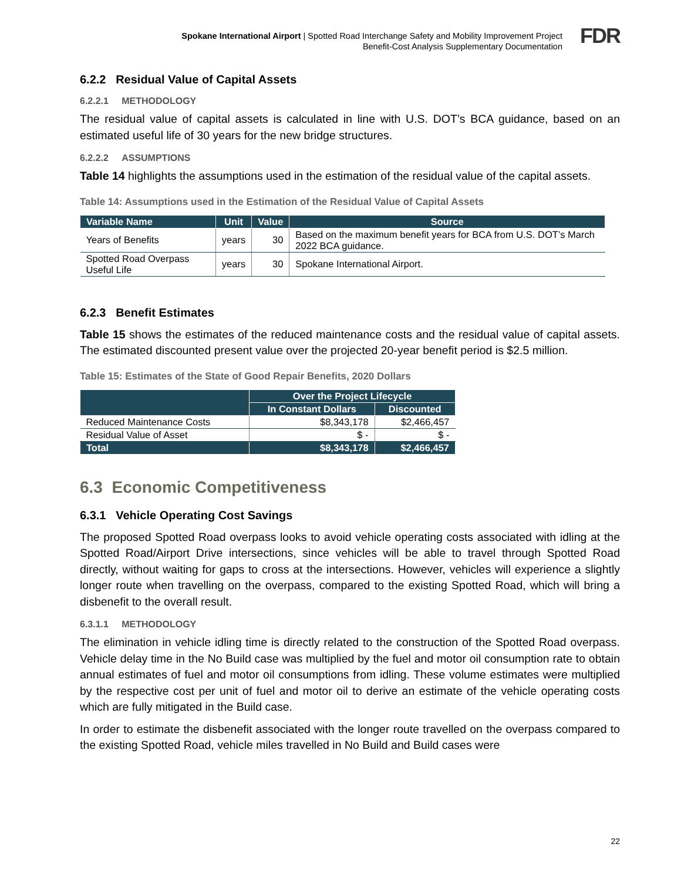Spokane International Airport | Spotted Road Interchange Safety and Mobility Improvement Project
Benefit-Cost Analysis Supplementary Documentation
FDR
6.2.2 Residual Value of Capital Assets
6.2.2.1 METHODOLOGY
The residual value of capital assets is calculated in line with U.S. DOT’s BCA guidance, based on an estimated useful life of 30 years for the new bridge structures.
6.2.2.2 ASSUMPTIONS
Table 14 highlights the assumptions used in the estimation of the residual value of the capital assets.
Table 14: Assumptions used in the Estimation of the Residual Value of Capital Assets
| Variable Name | Unit | Value | Source |
| --- | --- | --- | --- |
| Years of Benefits | years | 30 | Based on the maximum benefit years for BCA from U.S. DOT’s March 2022 BCA guidance. |
| Spotted Road Overpass Useful Life | years | 30 | Spokane International Airport. |
6.2.3 Benefit Estimates
Table 15 shows the estimates of the reduced maintenance costs and the residual value of capital assets. The estimated discounted present value over the projected 20-year benefit period is $2.5 million.
Table 15: Estimates of the State of Good Repair Benefits, 2020 Dollars
| | Over the Project Lifecycle | |
| --- | --- | --- |
| | In Constant Dollars | Discounted |
| Reduced Maintenance Costs | $8,343,178 | $2,466,457 |
| Residual Value of Asset | $ - | $ - |
| Total | $8,343,178 | $2,466,457 |
6.3 Economic Competitiveness
6.3.1 Vehicle Operating Cost Savings
The proposed Spotted Road overpass looks to avoid vehicle operating costs associated with idling at the Spotted Road/Airport Drive intersections, since vehicles will be able to travel through Spotted Road directly, without waiting for gaps to cross at the intersections. However, vehicles will experience a slightly longer route when travelling on the overpass, compared to the existing Spotted Road, which will bring a disbenefit to the overall result.
6.3.1.1 METHODOLOGY
The elimination in vehicle idling time is directly related to the construction of the Spotted Road overpass. Vehicle delay time in the No Build case was multiplied by the fuel and motor oil consumption rate to obtain annual estimates of fuel and motor oil consumptions from idling. These volume estimates were multiplied by the respective cost per unit of fuel and motor oil to derive an estimate of the vehicle operating costs which are fully mitigated in the Build case.
In order to estimate the disbenefit associated with the longer route travelled on the overpass compared to the existing Spotted Road, vehicle miles travelled in No Build and Build cases were
22